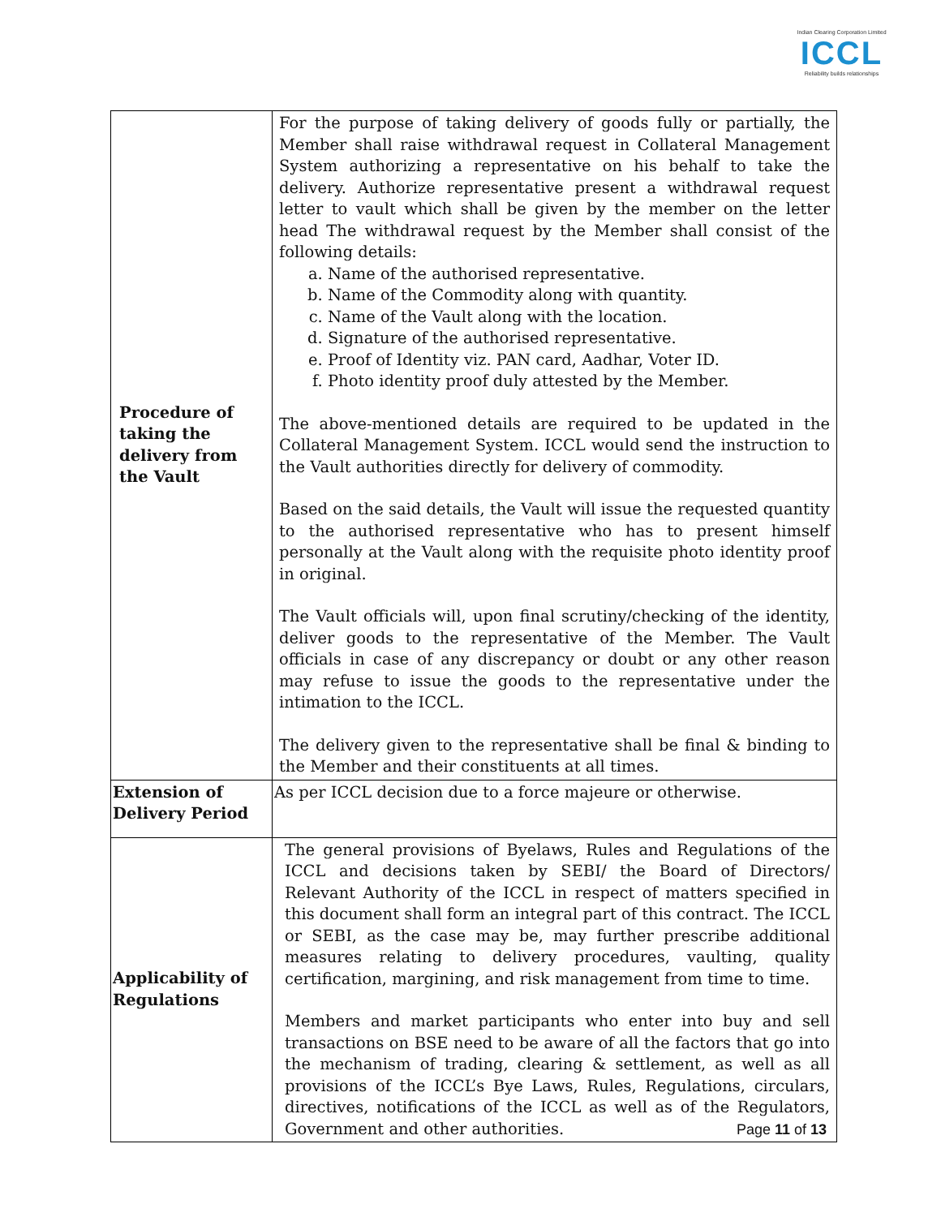Indian Clearing Corporation Limited
ICCL
Reliability builds relationships
| Procedure of taking the delivery from the Vault | For the purpose of taking delivery of goods fully or partially, the Member shall raise withdrawal request in Collateral Management System authorizing a representative on his behalf to take the delivery. Authorize representative present a withdrawal request letter to vault which shall be given by the member on the letter head The withdrawal request by the Member shall consist of the following details: a. Name of the authorised representative. b. Name of the Commodity along with quantity. c. Name of the Vault along with the location. d. Signature of the authorised representative. e. Proof of Identity viz. PAN card, Aadhar, Voter ID. f. Photo identity proof duly attested by the Member. The above-mentioned details are required to be updated in the Collateral Management System. ICCL would send the instruction to the Vault authorities directly for delivery of commodity. Based on the said details, the Vault will issue the requested quantity to the authorised representative who has to present himself personally at the Vault along with the requisite photo identity proof in original. The Vault officials will, upon final scrutiny/checking of the identity, deliver goods to the representative of the Member. The Vault officials in case of any discrepancy or doubt or any other reason may refuse to issue the goods to the representative under the intimation to the ICCL. The delivery given to the representative shall be final & binding to the Member and their constituents at all times. |
| Extension of Delivery Period | As per ICCL decision due to a force majeure or otherwise. |
| Applicability of Regulations | The general provisions of Byelaws, Rules and Regulations of the ICCL and decisions taken by SEBI/ the Board of Directors/ Relevant Authority of the ICCL in respect of matters specified in this document shall form an integral part of this contract. The ICCL or SEBI, as the case may be, may further prescribe additional measures relating to delivery procedures, vaulting, quality certification, margining, and risk management from time to time. Members and market participants who enter into buy and sell transactions on BSE need to be aware of all the factors that go into the mechanism of trading, clearing & settlement, as well as all provisions of the ICCL’s Bye Laws, Rules, Regulations, circulars, directives, notifications of the ICCL as well as of the Regulators, Government and other authorities. |
Page 11 of 13